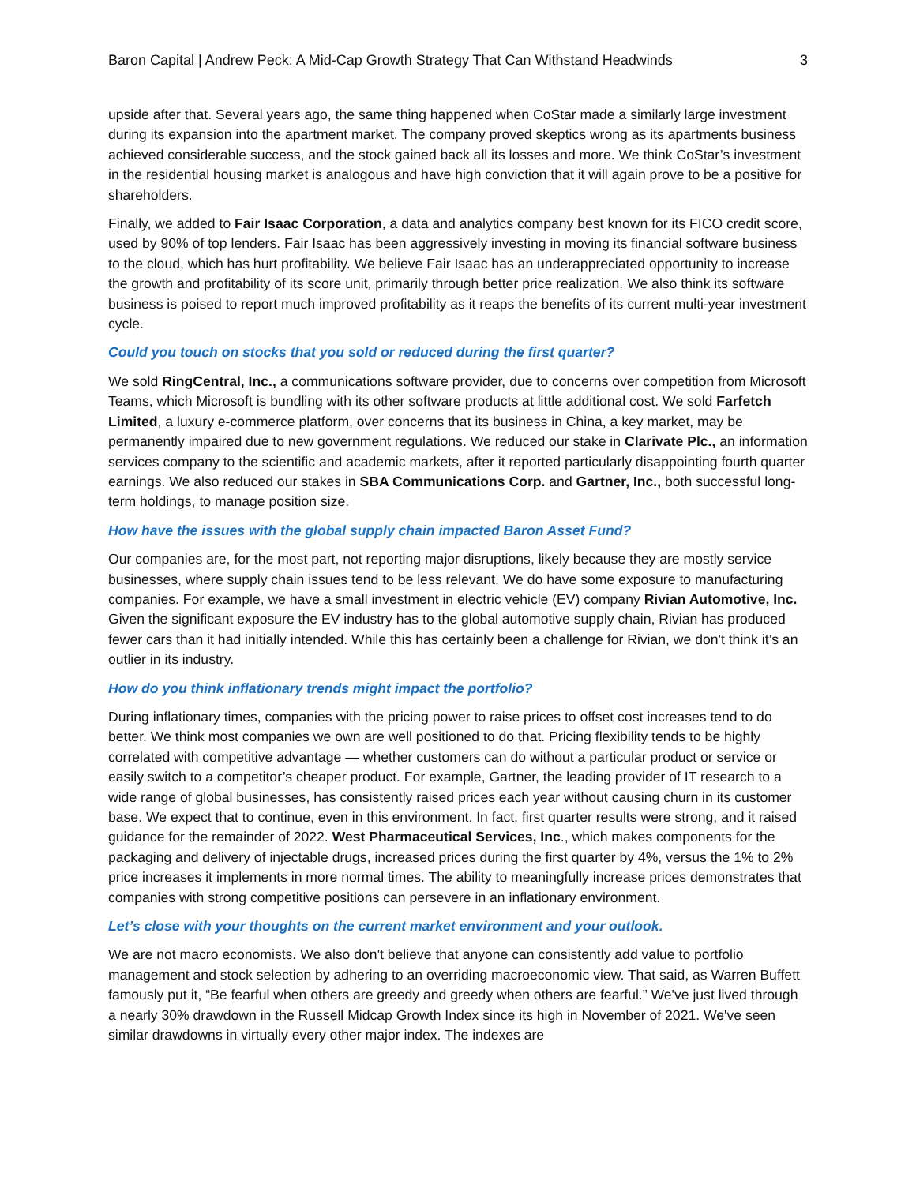Baron Capital | Andrew Peck: A Mid-Cap Growth Strategy That Can Withstand Headwinds 3
upside after that. Several years ago, the same thing happened when CoStar made a similarly large investment during its expansion into the apartment market. The company proved skeptics wrong as its apartments business achieved considerable success, and the stock gained back all its losses and more. We think CoStar’s investment in the residential housing market is analogous and have high conviction that it will again prove to be a positive for shareholders.
Finally, we added to Fair Isaac Corporation, a data and analytics company best known for its FICO credit score, used by 90% of top lenders. Fair Isaac has been aggressively investing in moving its financial software business to the cloud, which has hurt profitability. We believe Fair Isaac has an underappreciated opportunity to increase the growth and profitability of its score unit, primarily through better price realization. We also think its software business is poised to report much improved profitability as it reaps the benefits of its current multi-year investment cycle.
Could you touch on stocks that you sold or reduced during the first quarter?
We sold RingCentral, Inc., a communications software provider, due to concerns over competition from Microsoft Teams, which Microsoft is bundling with its other software products at little additional cost. We sold Farfetch Limited, a luxury e-commerce platform, over concerns that its business in China, a key market, may be permanently impaired due to new government regulations. We reduced our stake in Clarivate Plc., an information services company to the scientific and academic markets, after it reported particularly disappointing fourth quarter earnings. We also reduced our stakes in SBA Communications Corp. and Gartner, Inc., both successful long-term holdings, to manage position size.
How have the issues with the global supply chain impacted Baron Asset Fund?
Our companies are, for the most part, not reporting major disruptions, likely because they are mostly service businesses, where supply chain issues tend to be less relevant. We do have some exposure to manufacturing companies. For example, we have a small investment in electric vehicle (EV) company Rivian Automotive, Inc. Given the significant exposure the EV industry has to the global automotive supply chain, Rivian has produced fewer cars than it had initially intended. While this has certainly been a challenge for Rivian, we don't think it’s an outlier in its industry.
How do you think inflationary trends might impact the portfolio?
During inflationary times, companies with the pricing power to raise prices to offset cost increases tend to do better. We think most companies we own are well positioned to do that. Pricing flexibility tends to be highly correlated with competitive advantage — whether customers can do without a particular product or service or easily switch to a competitor’s cheaper product. For example, Gartner, the leading provider of IT research to a wide range of global businesses, has consistently raised prices each year without causing churn in its customer base. We expect that to continue, even in this environment. In fact, first quarter results were strong, and it raised guidance for the remainder of 2022. West Pharmaceutical Services, Inc., which makes components for the packaging and delivery of injectable drugs, increased prices during the first quarter by 4%, versus the 1% to 2% price increases it implements in more normal times. The ability to meaningfully increase prices demonstrates that companies with strong competitive positions can persevere in an inflationary environment.
Let’s close with your thoughts on the current market environment and your outlook.
We are not macro economists. We also don't believe that anyone can consistently add value to portfolio management and stock selection by adhering to an overriding macroeconomic view. That said, as Warren Buffett famously put it, “Be fearful when others are greedy and greedy when others are fearful.” We've just lived through a nearly 30% drawdown in the Russell Midcap Growth Index since its high in November of 2021. We've seen similar drawdowns in virtually every other major index. The indexes are